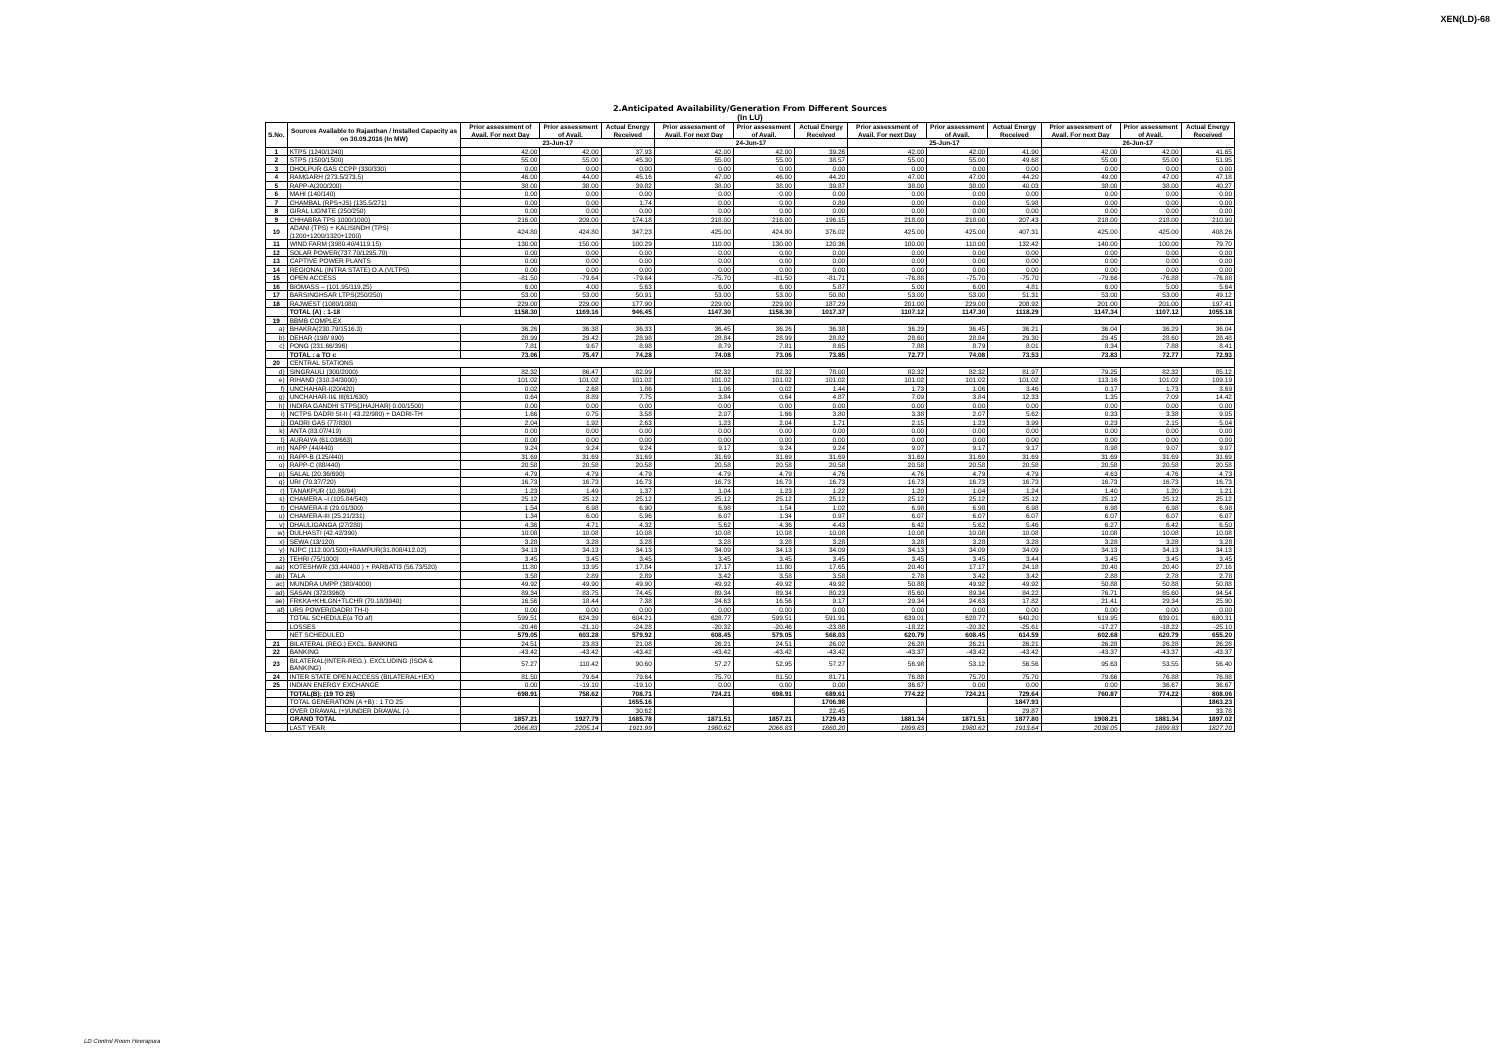XEN(LD)-68
2.Anticipated Availability/Generation From Different Sources
(In LU)
| S.No. | Sources Available to Rajasthan / Installed Capacity as on 30.09.2016 (In MW) | Prior assessment of Avail. For next Day | Prior assessment of Avail. | Actual Energy Received | Prior assessment of Avail. For next Day | Prior assessment of Avail. | Actual Energy Received | Prior assessment of Avail. For next Day | Prior assessment of Avail. | Actual Energy Received | Prior assessment of Avail. For next Day | Prior assessment of Avail. | Actual Energy Received |
| --- | --- | --- | --- | --- | --- | --- | --- | --- | --- | --- | --- | --- | --- |
| | | 23-Jun-17 | | | 24-Jun-17 | | | 25-Jun-17 | | | 26-Jun-17 | | |
| 1 | KTPS (1240/1240) | 42.00 | 42.00 | 37.93 | 42.00 | 42.00 | 39.26 | 42.00 | 42.00 | 41.90 | 42.00 | 42.00 | 41.65 |
| 2 | STPS (1500/1500) | 55.00 | 55.00 | 45.30 | 55.00 | 55.00 | 38.57 | 55.00 | 55.00 | 49.68 | 55.00 | 55.00 | 51.95 |
| 3 | DHOLPUR GAS CCPP (330/330) | 0.00 | 0.00 | 0.00 | 0.00 | 0.00 | 0.00 | 0.00 | 0.00 | 0.00 | 0.00 | 0.00 | 0.00 |
| 4 | RAMGARH (273.5/273.5) | 46.00 | 44.00 | 45.16 | 47.00 | 46.00 | 44.20 | 47.00 | 47.00 | 44.20 | 49.00 | 47.00 | 47.18 |
| 5 | RAPP-A(200/200) | 38.00 | 38.00 | 39.82 | 38.00 | 38.00 | 39.87 | 38.00 | 38.00 | 40.03 | 38.00 | 38.00 | 40.27 |
| 6 | MAHI (140/140) | 0.00 | 0.00 | 0.00 | 0.00 | 0.00 | 0.00 | 0.00 | 0.00 | 0.00 | 0.00 | 0.00 | 0.00 |
| 7 | CHAMBAL (RPS+JS) (135.5/271) | 0.00 | 0.00 | 1.74 | 0.00 | 0.00 | 0.89 | 0.00 | 0.00 | 5.98 | 0.00 | 0.00 | 0.00 |
| 8 | GIRAL LIGNITE (250/250) | 0.00 | 0.00 | 0.00 | 0.00 | 0.00 | 0.00 | 0.00 | 0.00 | 0.00 | 0.00 | 0.00 | 0.00 |
| 9 | CHHABRA TPS 1000/1000) | 216.00 | 209.00 | 174.18 | 218.00 | 216.00 | 196.15 | 218.00 | 218.00 | 207.43 | 218.00 | 218.00 | 210.90 |
| 10 | ADANI (TPS) + KALISINDH (TPS) (1200+1200/1320+1200) | 424.80 | 424.80 | 347.23 | 425.00 | 424.80 | 376.02 | 425.00 | 425.00 | 407.31 | 425.00 | 425.00 | 408.26 |
| 11 | WIND FARM (3980.40/4119.15) | 130.00 | 150.00 | 100.29 | 110.00 | 130.00 | 120.36 | 100.00 | 110.00 | 132.42 | 140.00 | 100.00 | 79.70 |
| 12 | SOLAR POWER(737.70/1295.70) | 0.00 | 0.00 | 0.00 | 0.00 | 0.00 | 0.00 | 0.00 | 0.00 | 0.00 | 0.00 | 0.00 | 0.00 |
| 13 | CAPTIVE POWER PLANTS | 0.00 | 0.00 | 0.00 | 0.00 | 0.00 | 0.00 | 0.00 | 0.00 | 0.00 | 0.00 | 0.00 | 0.00 |
| 14 | REGIONAL (INTRA STATE) O.A.(VLTPS) | 0.00 | 0.00 | 0.00 | 0.00 | 0.00 | 0.00 | 0.00 | 0.00 | 0.00 | 0.00 | 0.00 | 0.00 |
| 15 | OPEN ACCESS | -81.50 | -79.64 | -79.64 | -75.70 | -81.50 | -81.71 | -76.88 | -75.70 | -75.70 | -79.66 | -76.88 | -76.88 |
| 16 | BIOMASS – (101.95/119.25) | 6.00 | 4.00 | 5.63 | 6.00 | 6.00 | 5.87 | 5.00 | 6.00 | 4.81 | 6.00 | 5.00 | 5.64 |
| 17 | BARSINGHSAR LTPS(250/250) | 53.00 | 53.00 | 50.91 | 53.00 | 53.00 | 50.80 | 53.00 | 53.00 | 51.31 | 53.00 | 53.00 | 49.12 |
| 18 | RAJWEST (1080/1080) | 229.00 | 229.00 | 177.90 | 229.00 | 229.00 | 187.29 | 201.00 | 229.00 | 208.92 | 201.00 | 201.00 | 197.41 |
| | TOTAL (A) : 1-18 | 1158.30 | 1169.16 | 946.45 | 1147.30 | 1158.30 | 1017.37 | 1107.12 | 1147.30 | 1118.29 | 1147.34 | 1107.12 | 1055.18 |
| 19 | BBMB COMPLEX | | | | | | | | | | | | |
| a) | BHAKRA(230.79/1516.3) | 36.26 | 36.38 | 36.33 | 36.45 | 36.26 | 36.38 | 36.29 | 36.45 | 36.21 | 36.04 | 36.29 | 36.04 |
| b) | DEHAR (198/ 990) | 28.99 | 29.42 | 28.98 | 28.84 | 28.99 | 28.82 | 28.60 | 28.84 | 29.30 | 29.45 | 28.60 | 28.48 |
| c) | PONG (231.66/396) | 7.81 | 9.67 | 8.98 | 8.79 | 7.81 | 8.65 | 7.88 | 8.79 | 8.01 | 8.34 | 7.88 | 8.41 |
| | TOTAL : a TO c | 73.06 | 75.47 | 74.28 | 74.08 | 73.06 | 73.85 | 72.77 | 74.08 | 73.53 | 73.83 | 72.77 | 72.93 |
| 20 | CENTRAL STATIONS | | | | | | | | | | | | |
| d) | SINGRAULI (300/2000) | 82.32 | 86.47 | 82.99 | 82.32 | 82.32 | 78.00 | 82.32 | 82.32 | 81.97 | 79.25 | 82.32 | 85.12 |
| e) | RIHAND (310.24/3000) | 101.02 | 101.02 | 101.02 | 101.02 | 101.02 | 101.02 | 101.02 | 101.02 | 101.02 | 113.16 | 101.02 | 109.19 |
| f) | UNCHAHAR-I(20/420) | 0.02 | 2.68 | 1.86 | 1.06 | 0.02 | 1.44 | 1.73 | 1.06 | 3.46 | 0.17 | 1.73 | 3.69 |
| g) | UNCHAHAR-II& III(61/630) | 0.64 | 8.89 | 7.75 | 3.84 | 0.64 | 4.87 | 7.09 | 3.84 | 12.33 | 1.35 | 7.09 | 14.42 |
| h) | INDIRA GANDHI STPS(JHAJHAR) 0.00/1500) | 0.00 | 0.00 | 0.00 | 0.00 | 0.00 | 0.00 | 0.00 | 0.00 | 0.00 | 0.00 | 0.00 | 0.00 |
| i) | NCTPS DADRI St-II ( 43.22/980) + DADRI-TH | 1.66 | 0.75 | 3.58 | 2.07 | 1.66 | 3.80 | 3.38 | 2.07 | 5.62 | 0.33 | 3.38 | 9.05 |
| j) | DADRI GAS (77/830) | 2.04 | 1.92 | 2.63 | 1.23 | 2.04 | 1.71 | 2.15 | 1.23 | 3.99 | 0.23 | 2.15 | 5.04 |
| k) | ANTA (83.07/419) | 0.00 | 0.00 | 0.00 | 0.00 | 0.00 | 0.00 | 0.00 | 0.00 | 0.00 | 0.00 | 0.00 | 0.00 |
| l) | AURAIYA (61.03/663) | 0.00 | 0.00 | 0.00 | 0.00 | 0.00 | 0.00 | 0.00 | 0.00 | 0.00 | 0.00 | 0.00 | 0.00 |
| m) | NAPP (44/440) | 9.24 | 9.24 | 9.24 | 9.17 | 9.24 | 9.24 | 9.07 | 9.17 | 9.17 | 8.98 | 9.07 | 9.07 |
| n) | RAPP-B (125/440) | 31.69 | 31.69 | 31.69 | 31.69 | 31.69 | 31.69 | 31.69 | 31.69 | 31.69 | 31.69 | 31.69 | 31.69 |
| o) | RAPP-C (88/440) | 20.58 | 20.58 | 20.58 | 20.58 | 20.58 | 20.58 | 20.58 | 20.58 | 20.58 | 20.58 | 20.58 | 20.58 |
| p) | SALAL (20.36/690) | 4.79 | 4.79 | 4.79 | 4.79 | 4.79 | 4.76 | 4.76 | 4.79 | 4.79 | 4.63 | 4.76 | 4.73 |
| q) | URI (70.37/720) | 16.73 | 16.73 | 16.73 | 16.73 | 16.73 | 16.73 | 16.73 | 16.73 | 16.73 | 16.73 | 16.73 | 16.73 |
| r) | TANAKPUR (10.86/94) | 1.23 | 1.49 | 1.37 | 1.04 | 1.23 | 1.22 | 1.20 | 1.04 | 1.24 | 1.40 | 1.20 | 1.21 |
| s) | CHAMERA –I (105.84/540) | 25.12 | 25.12 | 25.12 | 25.12 | 25.12 | 25.12 | 25.12 | 25.12 | 25.12 | 25.12 | 25.12 | 25.12 |
| t) | CHAMERA-II (29.01/300) | 1.54 | 6.98 | 6.90 | 6.98 | 1.54 | 1.02 | 6.98 | 6.98 | 6.98 | 6.98 | 6.98 | 6.98 |
| u) | CHAMERA-III (25.21/231) | 1.34 | 6.00 | 5.96 | 6.07 | 1.34 | 0.97 | 6.07 | 6.07 | 6.07 | 6.07 | 6.07 | 6.07 |
| v) | DHAULIGANGA (27/280) | 4.36 | 4.71 | 4.32 | 5.62 | 4.36 | 4.43 | 6.42 | 5.62 | 5.46 | 6.27 | 6.42 | 6.50 |
| w) | DULHASTI (42.42/390) | 10.08 | 10.08 | 10.08 | 10.08 | 10.08 | 10.08 | 10.08 | 10.08 | 10.08 | 10.08 | 10.08 | 10.08 |
| x) | SEWA (13/120) | 3.28 | 3.28 | 3.28 | 3.28 | 3.28 | 3.28 | 3.28 | 3.28 | 3.28 | 3.28 | 3.28 | 3.28 |
| y) | NJPC (112.00/1500)+RAMPUR(31.808/412.02) | 34.13 | 34.13 | 34.13 | 34.09 | 34.13 | 34.09 | 34.13 | 34.09 | 34.09 | 34.13 | 34.13 | 34.13 |
| z) | TEHRI (75/1000) | 3.45 | 3.45 | 3.45 | 3.45 | 3.45 | 3.45 | 3.45 | 3.45 | 3.44 | 3.45 | 3.45 | 3.45 |
| aa) | KOTESHWR (33.44/400 ) + PARBATI3 (56.73/520) | 11.80 | 13.95 | 17.84 | 17.17 | 11.80 | 17.65 | 20.40 | 17.17 | 24.18 | 20.40 | 20.40 | 27.16 |
| ab) | TALA | 3.58 | 2.89 | 2.89 | 3.42 | 3.58 | 3.58 | 2.78 | 3.42 | 3.42 | 2.88 | 2.78 | 2.78 |
| ac) | MUNDRA UMPP (380/4000) | 49.92 | 49.90 | 49.90 | 49.92 | 49.92 | 49.92 | 50.88 | 49.92 | 49.92 | 50.88 | 50.88 | 50.88 |
| ad) | SASAN (372/3960) | 89.34 | 83.75 | 74.45 | 89.34 | 89.34 | 80.23 | 85.60 | 89.34 | 84.22 | 76.71 | 85.60 | 94.54 |
| ae) | FRKKA+KHLGN+TLCHR (70.18/3940) | 16.56 | 18.44 | 7.38 | 24.63 | 16.56 | 9.17 | 29.34 | 24.63 | 17.82 | 21.41 | 29.34 | 25.90 |
| af) | URS POWER(DADRI TH-I) | 0.00 | 0.00 | 0.00 | 0.00 | 0.00 | 0.00 | 0.00 | 0.00 | 0.00 | 0.00 | 0.00 | 0.00 |
| | TOTAL SCHEDULE(a TO af) | 599.51 | 624.39 | 604.21 | 628.77 | 599.51 | 591.91 | 639.01 | 628.77 | 640.20 | 619.95 | 639.01 | 680.31 |
| | LOSSES | -20.46 | -21.10 | -24.28 | -20.32 | -20.46 | -23.88 | -18.22 | -20.32 | -25.61 | -17.27 | -18.22 | -25.10 |
| | NET SCHEDULED | 579.05 | 603.28 | 579.92 | 608.45 | 579.05 | 568.03 | 620.79 | 608.45 | 614.59 | 602.68 | 620.79 | 655.20 |
| 21 | BILATERAL (REG.) EXCL. BANKING | 24.51 | 23.83 | 21.08 | 26.21 | 24.51 | 26.02 | 26.28 | 26.21 | 26.21 | 26.28 | 26.28 | 26.28 |
| 22 | BANKING | -43.42 | -43.42 | -43.42 | -43.42 | -43.42 | -43.42 | -43.37 | -43.42 | -43.42 | -43.37 | -43.37 | -43.37 |
| 23 | BILATERAL(INTER-REG.). EXCLUDING (ISOA & BANKING) | 57.27 | 110.42 | 90.60 | 57.27 | 52.95 | 57.27 | 56.98 | 53.12 | 56.56 | 95.63 | 53.55 | 56.40 |
| 24 | INTER STATE OPEN ACCESS (BILATERAL+IEX) | 81.50 | 79.64 | 79.64 | 75.70 | 81.50 | 81.71 | 76.88 | 75.70 | 75.70 | 79.66 | 76.88 | 76.88 |
| 25 | INDIAN ENERGY EXCHANGE | 0.00 | -19.10 | -19.10 | 0.00 | 0.00 | 0.00 | 36.67 | 0.00 | 0.00 | 0.00 | 36.67 | 36.67 |
| | TOTAL(B): (19 TO 25) | 698.91 | 758.62 | 708.71 | 724.21 | 698.91 | 689.61 | 774.22 | 724.21 | 729.64 | 760.87 | 774.22 | 808.06 |
| | TOTAL GENERATION (A +B) : 1 TO 25 | | | 1655.16 | | | 1706.98 | | | 1847.93 | | | 1863.23 |
| | OVER DRAWAL (+)/UNDER DRAWAL (-) | | | 30.62 | | | 22.45 | | | 29.87 | | | 33.78 |
| | GRAND TOTAL | 1857.21 | 1927.79 | 1685.78 | 1871.51 | 1857.21 | 1729.43 | 1881.34 | 1871.51 | 1877.80 | 1908.21 | 1881.34 | 1897.02 |
| | LAST YEAR | 2066.83 | 2205.14 | 1911.99 | 1980.62 | 2066.83 | 1860.20 | 1899.83 | 1980.62 | 1913.64 | 2038.05 | 1899.83 | 1827.20 |
LD Control Room Heerapura